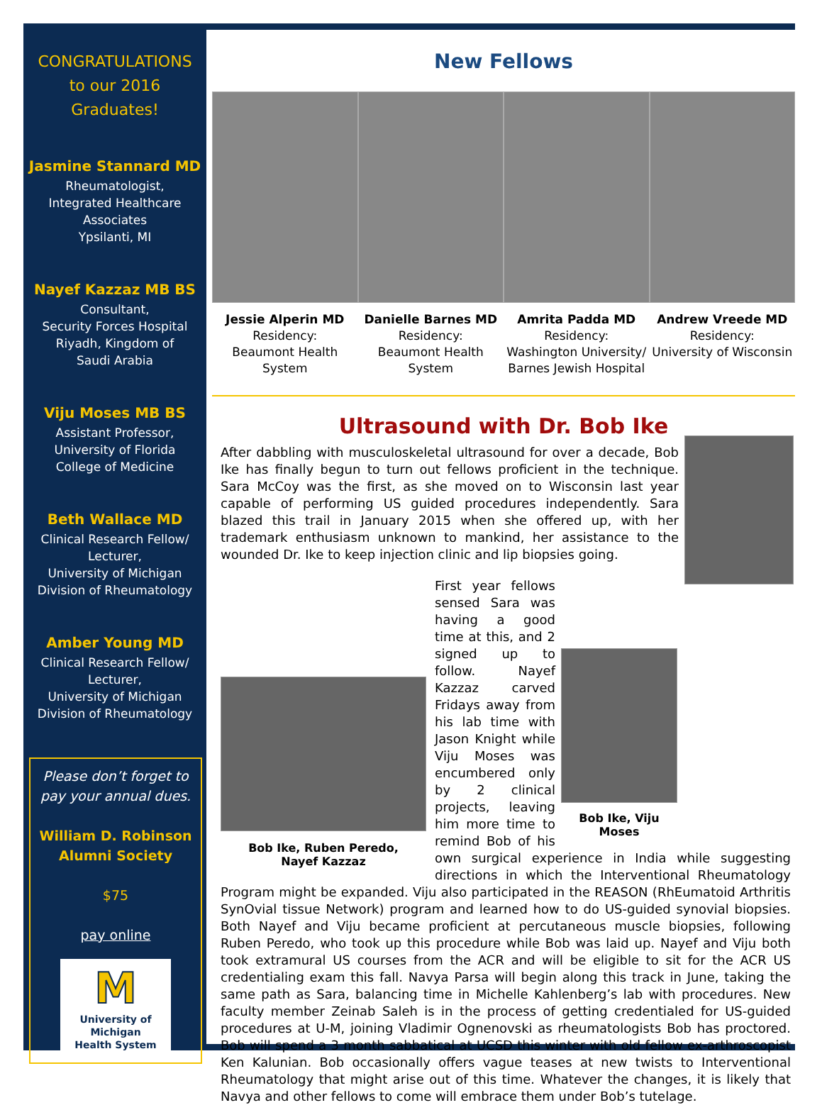CONGRATULATIONS
to our 2016
Graduates!
Jasmine Stannard MD
Rheumatologist,
Integrated Healthcare
Associates
Ypsilanti, MI
Nayef Kazzaz MB BS
Consultant,
Security Forces Hospital
Riyadh, Kingdom of
Saudi Arabia
Viju Moses MB BS
Assistant Professor,
University of Florida
College of Medicine
Beth Wallace MD
Clinical Research Fellow/
Lecturer,
University of Michigan
Division of Rheumatology
Amber Young MD
Clinical Research Fellow/
Lecturer,
University of Michigan
Division of Rheumatology
Please don’t forget to
pay your annual dues.
William D. Robinson
Alumni Society
$75
pay online
M
University of Michigan
Health System
New Fellows
Jessie Alperin MD
Residency:
Beaumont Health
System
Danielle Barnes MD
Residency:
Beaumont Health
System
Amrita Padda MD
Residency:
Washington University/
Barnes Jewish Hospital
Andrew Vreede MD
Residency:
University of Wisconsin
Ultrasound with Dr. Bob Ike
After dabbling with musculoskeletal ultrasound for over a decade, Bob Ike has finally begun to turn out fellows proficient in the technique. Sara McCoy was the first, as she moved on to Wisconsin last year capable of performing US guided procedures independently. Sara blazed this trail in January 2015 when she offered up, with her trademark enthusiasm unknown to mankind, her assistance to the wounded Dr. Ike to keep injection clinic and lip biopsies going.
Bob Ike, Viju Moses
Bob Ike, Ruben Peredo,
Nayef Kazzaz
First year fellows sensed Sara was having a good time at this, and 2 signed up to follow. Nayef Kazzaz carved Fridays away from his lab time with Jason Knight while Viju Moses was encumbered only by 2 clinical projects, leaving him more time to remind Bob of his own surgical experience in India while suggesting directions in which the Interventional Rheumatology Program might be expanded. Viju also participated in the REASON (RhEumatoid Arthritis SynOvial tissue Network) program and learned how to do US-guided synovial biopsies. Both Nayef and Viju became proficient at percutaneous muscle biopsies, following Ruben Peredo, who took up this procedure while Bob was laid up. Nayef and Viju both took extramural US courses from the ACR and will be eligible to sit for the ACR US credentialing exam this fall. Navya Parsa will begin along this track in June, taking the same path as Sara, balancing time in Michelle Kahlenberg’s lab with procedures. New faculty member Zeinab Saleh is in the process of getting credentialed for US-guided procedures at U-M, joining Vladimir Ognenovski as rheumatologists Bob has proctored. Bob will spend a 3 month sabbatical at UCSD this winter with old fellow ex-arthroscopist Ken Kalunian. Bob occasionally offers vague teases at new twists to Interventional Rheumatology that might arise out of this time. Whatever the changes, it is likely that Navya and other fellows to come will embrace them under Bob’s tutelage.